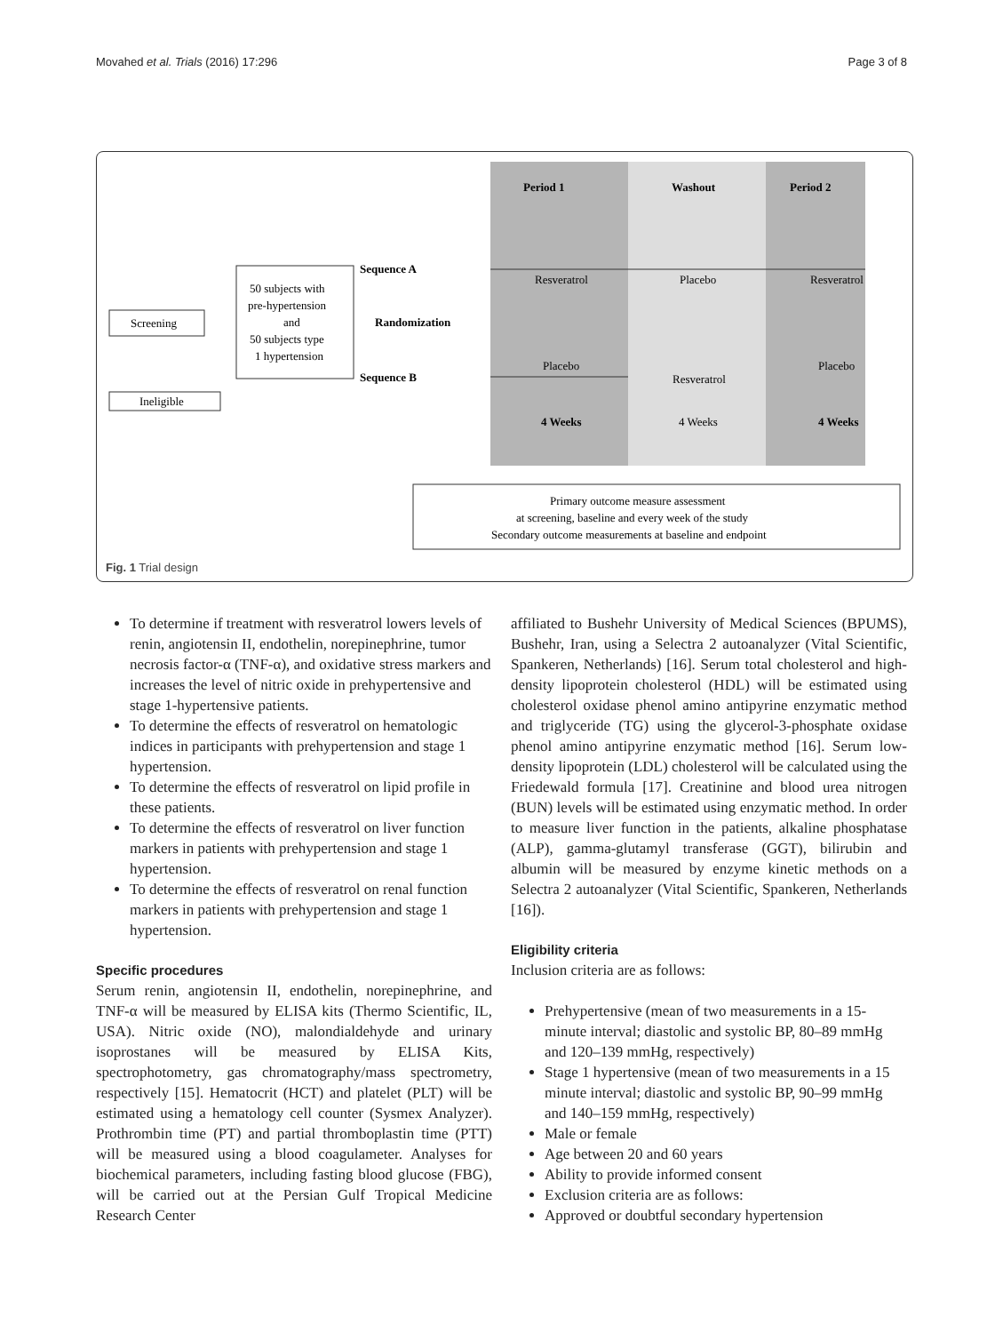Movahed et al. Trials (2016) 17:296 Page 3 of 8
Period 1
Washout
Period 2
Screening
Ineligible
50 subjects with
pre-hypertension
and
50 subjects type
1 hypertension
Sequence A
Sequence B
Randomization
Resveratrol
Placebo
Placebo
Resveratrol
Resveratrol
Placebo
4 Weeks
4 Weeks
4 Weeks
Primary outcome measure assessment
at screening, baseline and every week of the study
Secondary outcome measurements at baseline and endpoint
Fig. 1 Trial design
To determine if treatment with resveratrol lowers levels of renin, angiotensin II, endothelin, norepinephrine, tumor necrosis factor-α (TNF-α), and oxidative stress markers and increases the level of nitric oxide in prehypertensive and stage 1-hypertensive patients.
To determine the effects of resveratrol on hematologic indices in participants with prehypertension and stage 1 hypertension.
To determine the effects of resveratrol on lipid profile in these patients.
To determine the effects of resveratrol on liver function markers in patients with prehypertension and stage 1 hypertension.
To determine the effects of resveratrol on renal function markers in patients with prehypertension and stage 1 hypertension.
Specific procedures
Serum renin, angiotensin II, endothelin, norepinephrine, and TNF-α will be measured by ELISA kits (Thermo Scientific, IL, USA). Nitric oxide (NO), malondialdehyde and urinary isoprostanes will be measured by ELISA Kits, spectrophotometry, gas chromatography/mass spectrometry, respectively [15]. Hematocrit (HCT) and platelet (PLT) will be estimated using a hematology cell counter (Sysmex Analyzer). Prothrombin time (PT) and partial thromboplastin time (PTT) will be measured using a blood coagulameter. Analyses for biochemical parameters, including fasting blood glucose (FBG), will be carried out at the Persian Gulf Tropical Medicine Research Center
affiliated to Bushehr University of Medical Sciences (BPUMS), Bushehr, Iran, using a Selectra 2 autoanalyzer (Vital Scientific, Spankeren, Netherlands) [16]. Serum total cholesterol and high-density lipoprotein cholesterol (HDL) will be estimated using cholesterol oxidase phenol amino antipyrine enzymatic method and triglyceride (TG) using the glycerol-3-phosphate oxidase phenol amino antipyrine enzymatic method [16]. Serum low-density lipoprotein (LDL) cholesterol will be calculated using the Friedewald formula [17]. Creatinine and blood urea nitrogen (BUN) levels will be estimated using enzymatic method. In order to measure liver function in the patients, alkaline phosphatase (ALP), gamma-glutamyl transferase (GGT), bilirubin and albumin will be measured by enzyme kinetic methods on a Selectra 2 autoanalyzer (Vital Scientific, Spankeren, Netherlands [16]).
Eligibility criteria
Inclusion criteria are as follows:
Prehypertensive (mean of two measurements in a 15-minute interval; diastolic and systolic BP, 80–89 mmHg and 120–139 mmHg, respectively)
Stage 1 hypertensive (mean of two measurements in a 15 minute interval; diastolic and systolic BP, 90–99 mmHg and 140–159 mmHg, respectively)
Male or female
Age between 20 and 60 years
Ability to provide informed consent
Exclusion criteria are as follows:
Approved or doubtful secondary hypertension